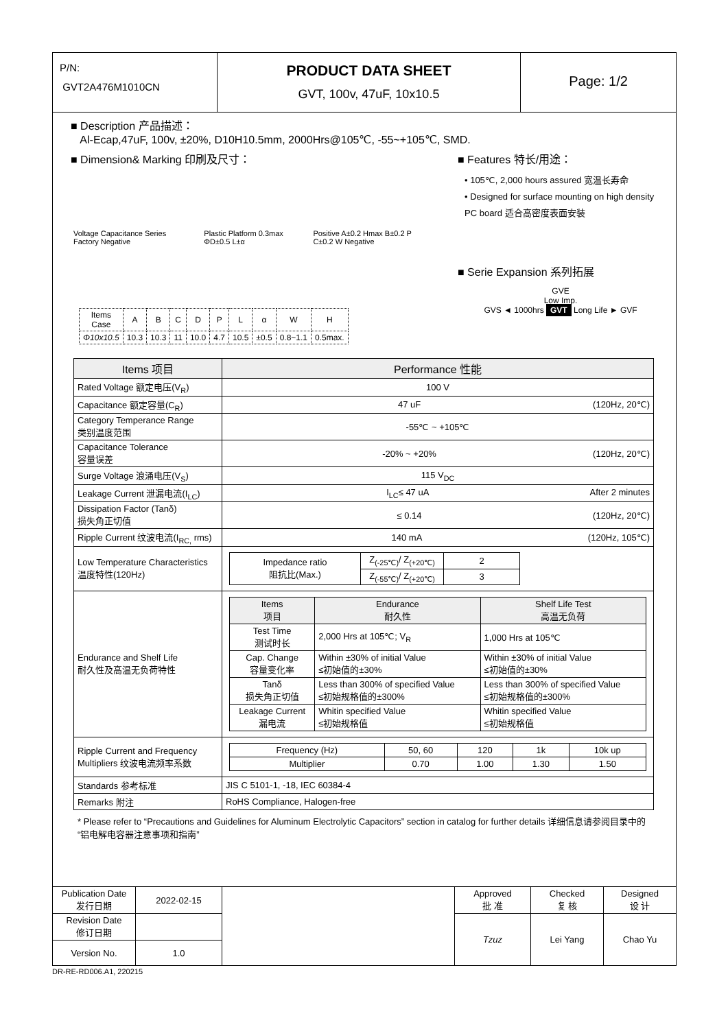P/N:
GVT2A476M1010CN
PRODUCT DATA SHEET
GVT, 100v, 47uF, 10x10.5
Page: 1/2
■ Description 产品描述：
Al-Ecap,47uF, 100v, ±20%, D10H10.5mm, 2000Hrs@105℃, -55~+105℃, SMD.
■ Dimension& Marking 印刷及尺寸：
Voltage Capacitance Series Factory Negative Plastic Platform 0.3max ΦD±0.5 L±α Positive A±0.2 Hmax B±0.2 P C±0.2 W Negative
| Items Case | A | B | C | D | P | L | α | W | H |
| --- | --- | --- | --- | --- | --- | --- | --- | --- | --- |
| Φ10x10.5 | 10.3 | 10.3 | 11 | 10.0 | 4.7 | 10.5 | ±0.5 | 0.8~1.1 | 0.5max. |
■ Features 特长/用途：
• 105℃, 2,000 hours assured 宽温长寿命
• Designed for surface mounting on high density PC board 适合高密度表面安装
■ Serie Expansion 系列拓展
GVE
Low Imp.
GVS ◄ 1000hrs GVT Long Life ► GVF
| Items 项目 | Performance 性能 |
| Rated Voltage 额定电压(V<sub>R</sub>) | 100 V |
| Capacitance 额定容量(C<sub>R</sub>) | 47 uF (120Hz, 20℃) |
| Category Temperance Range 类别温度范围 | -55℃ ~ +105℃ |
| Capacitance Tolerance 容量误差 | -20% ~ +20% (120Hz, 20℃) |
| Surge Voltage 浪涌电压(V<sub>S</sub>) | 115 V<sub>DC</sub> |
| Leakage Current 泄漏电流(I<sub>LC</sub>) | I<sub>LC</sub>≤ 47 uA After 2 minutes |
| Dissipation Factor (Tanδ) 损失角正切值 | ≤ 0.14 (120Hz, 20℃) |
| Ripple Current 纹波电流(I<sub>RC,</sub> rms) | 140 mA (120Hz, 105℃) |
| Low Temperature Characteristics 温度特性(120Hz) | / Impedance ratio 阻抗比(Max.) / Z<sub>(-25℃)</sub>/ Z<sub>(+20℃)</sub> / 2 / / / Z<sub>(-55℃)</sub>/ Z<sub>(+20℃)</sub> / 3 / |
| Endurance and Shelf Life 耐久性及高温无负荷特性 | / Items 项目 / Endurance 耐久性 / Shelf Life Test 高温无负荷 / / --- / --- / --- / / Test Time 测试时长 / 2,000 Hrs at 105℃; V<sub>R</sub> / 1,000 Hrs at 105℃ / / Cap. Change 容量变化率 / Within ±30% of initial Value ≤初始值的±30% / Within ±30% of initial Value ≤初始值的±30% / / Tanδ 损失角正切值 / Less than 300% of specified Value ≤初始规格值的±300% / Less than 300% of specified Value ≤初始规格值的±300% / / Leakage Current 漏电流 / Whitin specified Value ≤初始规格值 / Whitin specified Value ≤初始规格值 / |
| Ripple Current and Frequency Multipliers 纹波电流频率系数 | / Frequency (Hz) / 50, 60 / 120 / 1k / 10k up / / Multiplier / 0.70 / 1.00 / 1.30 / 1.50 / |
| Standards 参考标准 | JIS C 5101-1, -18, IEC 60384-4 |
| Remarks 附注 | RoHS Compliance, Halogen-free |
* Please refer to “Precautions and Guidelines for Aluminum Electrolytic Capacitors” section in catalog for further details 详细信息请参阅目录中的“铝电解电容器注意事项和指南”
| Publication Date 发行日期 | 2022-02-15 | | Approved 批 准 | Checked 复 核 | Designed 设 计 |
| Revision Date 修订日期 | | | Tzuz | Lei Yang | Chao Yu |
| Version No. | 1.0 | | | | |
DR-RE-RD006.A1, 220215